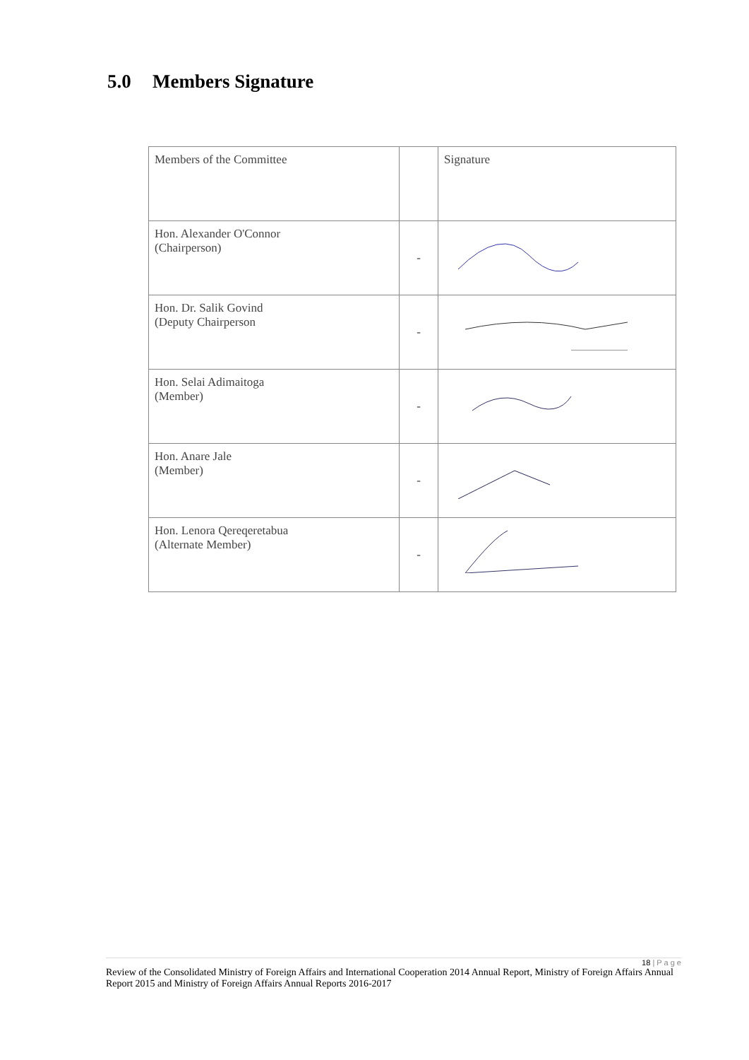5.0 Members Signature
| Members of the Committee | | Signature |
| --- | --- | --- |
| Hon. Alexander O'Connor (Chairperson) | - | |
| Hon. Dr. Salik Govind (Deputy Chairperson | - | |
| Hon. Selai Adimaitoga (Member) | - | |
| Hon. Anare Jale (Member) | - | |
| Hon. Lenora Qereqeretabua (Alternate Member) | - | |
18 | P a g e
Review of the Consolidated Ministry of Foreign Affairs and International Cooperation 2014 Annual Report, Ministry of Foreign Affairs Annual Report 2015 and Ministry of Foreign Affairs Annual Reports 2016-2017